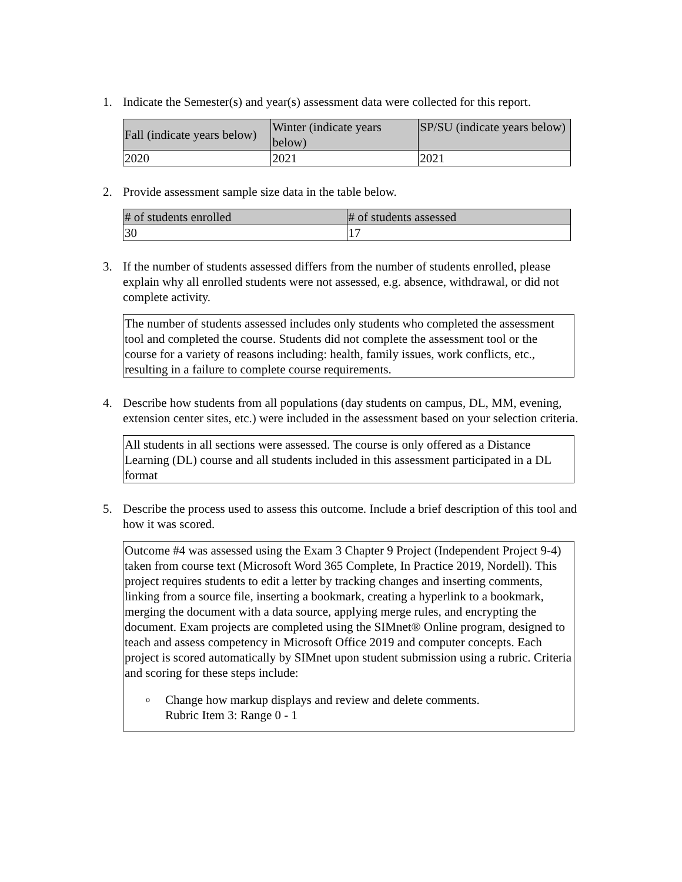1. Indicate the Semester(s) and year(s) assessment data were collected for this report.
| Fall (indicate years below) | Winter (indicate years below) | SP/SU (indicate years below) |
| --- | --- | --- |
| 2020 | 2021 | 2021 |
2. Provide assessment sample size data in the table below.
| # of students enrolled | # of students assessed |
| --- | --- |
| 30 | 17 |
3. If the number of students assessed differs from the number of students enrolled, please explain why all enrolled students were not assessed, e.g. absence, withdrawal, or did not complete activity.
The number of students assessed includes only students who completed the assessment tool and completed the course. Students did not complete the assessment tool or the course for a variety of reasons including: health, family issues, work conflicts, etc., resulting in a failure to complete course requirements.
4. Describe how students from all populations (day students on campus, DL, MM, evening, extension center sites, etc.) were included in the assessment based on your selection criteria.
All students in all sections were assessed. The course is only offered as a Distance Learning (DL) course and all students included in this assessment participated in a DL format
5. Describe the process used to assess this outcome. Include a brief description of this tool and how it was scored.
Outcome #4 was assessed using the Exam 3 Chapter 9 Project (Independent Project 9-4) taken from course text (Microsoft Word 365 Complete, In Practice 2019, Nordell). This project requires students to edit a letter by tracking changes and inserting comments, linking from a source file, inserting a bookmark, creating a hyperlink to a bookmark, merging the document with a data source, applying merge rules, and encrypting the document. Exam projects are completed using the SIMnet® Online program, designed to teach and assess competency in Microsoft Office 2019 and computer concepts. Each project is scored automatically by SIMnet upon student submission using a rubric. Criteria and scoring for these steps include:
o
Change how markup displays and review and delete comments.
Rubric Item 3: Range 0 - 1